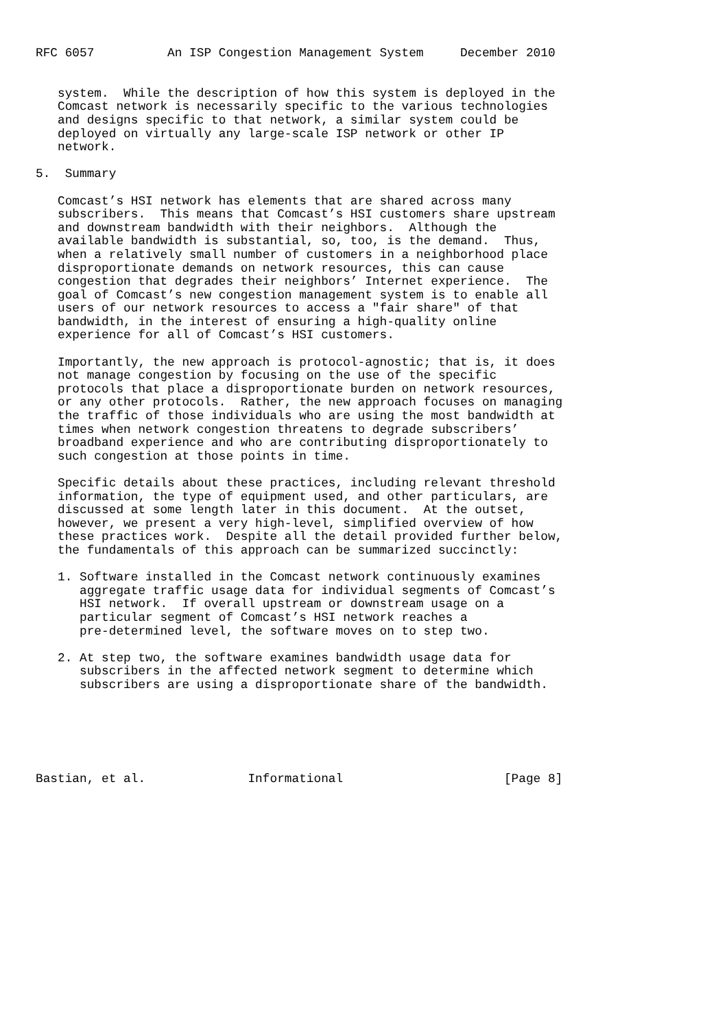RFC 6057          An ISP Congestion Management System     December 2010


   system.  While the description of how this system is deployed in the
   Comcast network is necessarily specific to the various technologies
   and designs specific to that network, a similar system could be
   deployed on virtually any large-scale ISP network or other IP
   network.

5.  Summary

   Comcast’s HSI network has elements that are shared across many
   subscribers.  This means that Comcast’s HSI customers share upstream
   and downstream bandwidth with their neighbors.  Although the
   available bandwidth is substantial, so, too, is the demand.  Thus,
   when a relatively small number of customers in a neighborhood place
   disproportionate demands on network resources, this can cause
   congestion that degrades their neighbors’ Internet experience.  The
   goal of Comcast’s new congestion management system is to enable all
   users of our network resources to access a "fair share" of that
   bandwidth, in the interest of ensuring a high-quality online
   experience for all of Comcast’s HSI customers.

   Importantly, the new approach is protocol-agnostic; that is, it does
   not manage congestion by focusing on the use of the specific
   protocols that place a disproportionate burden on network resources,
   or any other protocols.  Rather, the new approach focuses on managing
   the traffic of those individuals who are using the most bandwidth at
   times when network congestion threatens to degrade subscribers’
   broadband experience and who are contributing disproportionately to
   such congestion at those points in time.

   Specific details about these practices, including relevant threshold
   information, the type of equipment used, and other particulars, are
   discussed at some length later in this document.  At the outset,
   however, we present a very high-level, simplified overview of how
   these practices work.  Despite all the detail provided further below,
   the fundamentals of this approach can be summarized succinctly:

   1. Software installed in the Comcast network continuously examines
      aggregate traffic usage data for individual segments of Comcast’s
      HSI network.  If overall upstream or downstream usage on a
      particular segment of Comcast’s HSI network reaches a
      pre-determined level, the software moves on to step two.

   2. At step two, the software examines bandwidth usage data for
      subscribers in the affected network segment to determine which
      subscribers are using a disproportionate share of the bandwidth.






Bastian, et al.              Informational                      [Page 8]